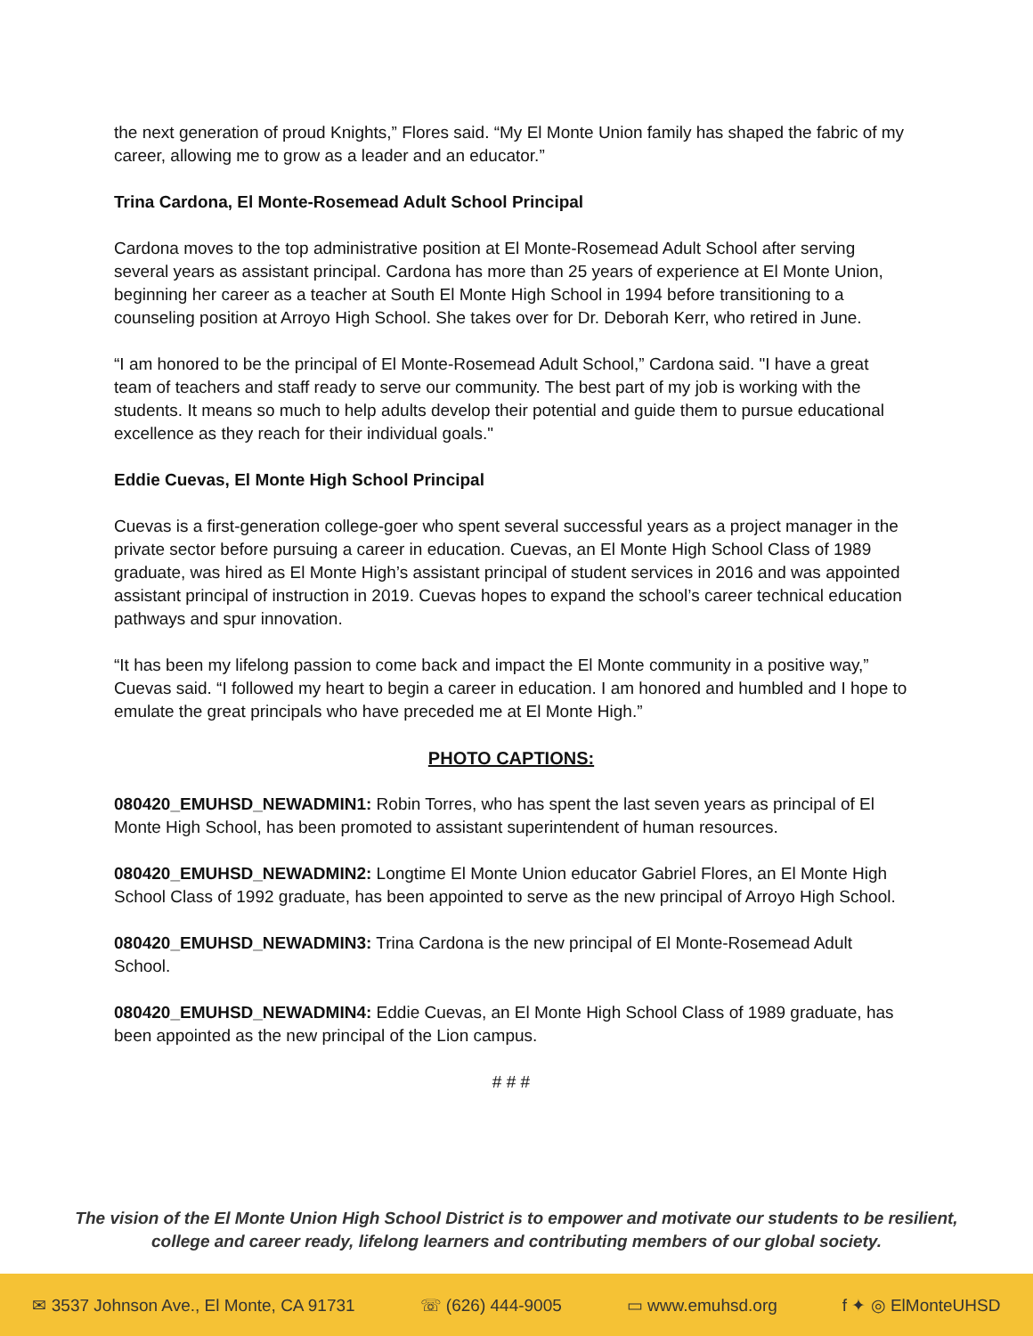the next generation of proud Knights,” Flores said. “My El Monte Union family has shaped the fabric of my career, allowing me to grow as a leader and an educator.”
Trina Cardona, El Monte-Rosemead Adult School Principal
Cardona moves to the top administrative position at El Monte-Rosemead Adult School after serving several years as assistant principal. Cardona has more than 25 years of experience at El Monte Union, beginning her career as a teacher at South El Monte High School in 1994 before transitioning to a counseling position at Arroyo High School. She takes over for Dr. Deborah Kerr, who retired in June.
“I am honored to be the principal of El Monte-Rosemead Adult School,” Cardona said. "I have a great team of teachers and staff ready to serve our community. The best part of my job is working with the students. It means so much to help adults develop their potential and guide them to pursue educational excellence as they reach for their individual goals."
Eddie Cuevas, El Monte High School Principal
Cuevas is a first-generation college-goer who spent several successful years as a project manager in the private sector before pursuing a career in education. Cuevas, an El Monte High School Class of 1989 graduate, was hired as El Monte High’s assistant principal of student services in 2016 and was appointed assistant principal of instruction in 2019. Cuevas hopes to expand the school’s career technical education pathways and spur innovation.
“It has been my lifelong passion to come back and impact the El Monte community in a positive way,” Cuevas said. “I followed my heart to begin a career in education. I am honored and humbled and I hope to emulate the great principals who have preceded me at El Monte High.”
PHOTO CAPTIONS:
080420_EMUHSD_NEWADMIN1: Robin Torres, who has spent the last seven years as principal of El Monte High School, has been promoted to assistant superintendent of human resources.
080420_EMUHSD_NEWADMIN2: Longtime El Monte Union educator Gabriel Flores, an El Monte High School Class of 1992 graduate, has been appointed to serve as the new principal of Arroyo High School.
080420_EMUHSD_NEWADMIN3: Trina Cardona is the new principal of El Monte-Rosemead Adult School.
080420_EMUHSD_NEWADMIN4: Eddie Cuevas, an El Monte High School Class of 1989 graduate, has been appointed as the new principal of the Lion campus.
# # #
The vision of the El Monte Union High School District is to empower and motivate our students to be resilient,
college and career ready, lifelong learners and contributing members of our global society.
✉ 3537 Johnson Ave., El Monte, CA 91731 ☏ (626) 444-9005 ▭ www.emuhsd.org f ✦ ◎ ElMonteUHSD